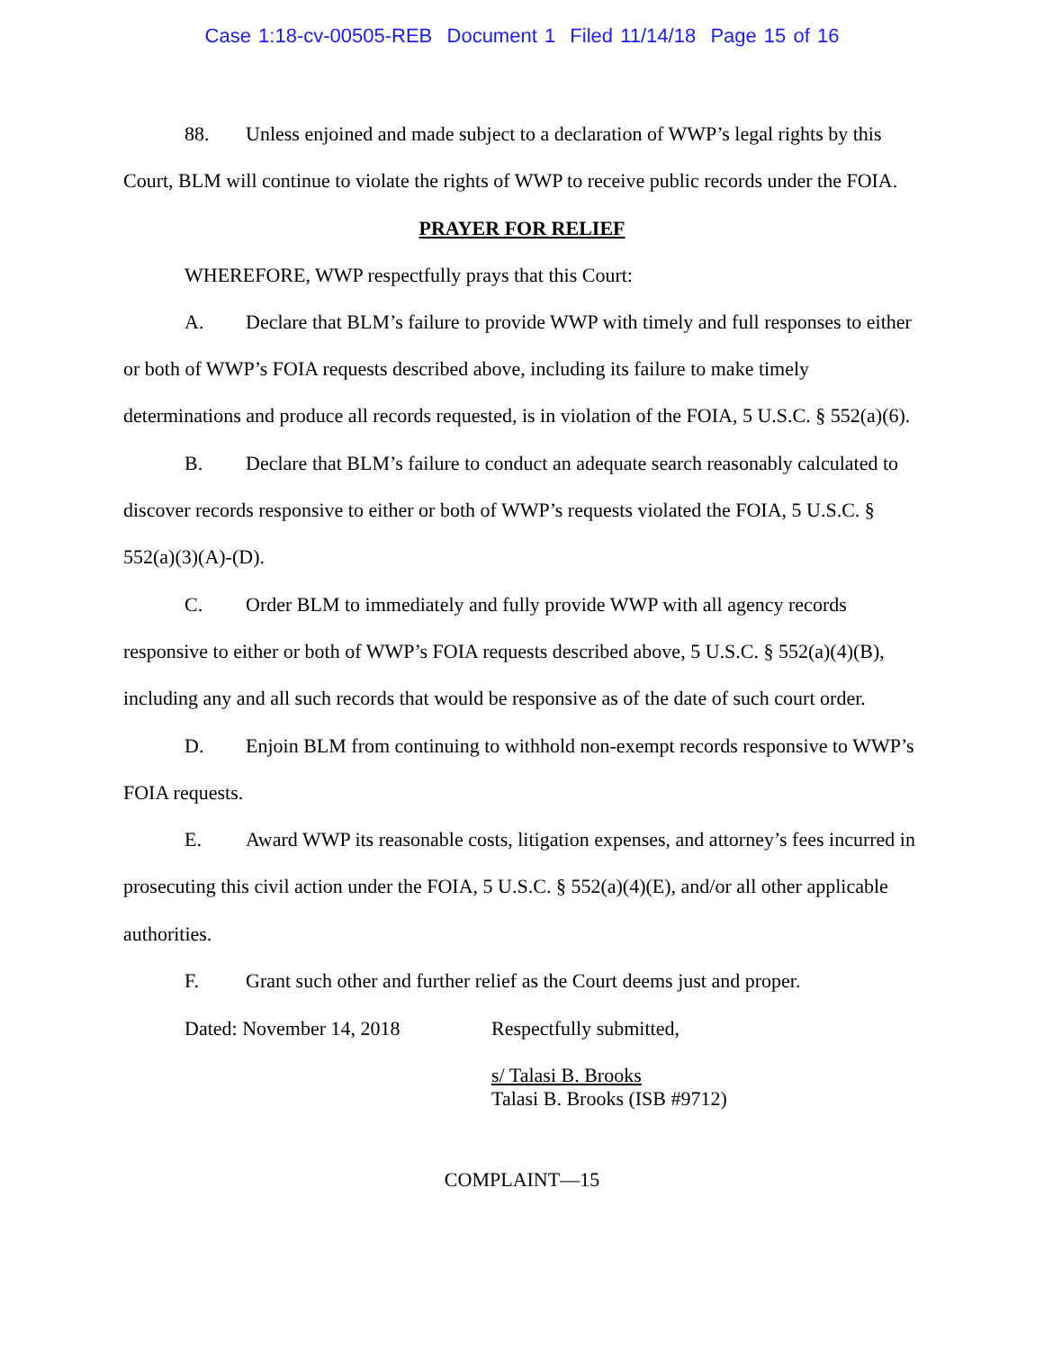Case 1:18-cv-00505-REB Document 1 Filed 11/14/18 Page 15 of 16
88. Unless enjoined and made subject to a declaration of WWP’s legal rights by this Court, BLM will continue to violate the rights of WWP to receive public records under the FOIA.
PRAYER FOR RELIEF
WHEREFORE, WWP respectfully prays that this Court:
A. Declare that BLM’s failure to provide WWP with timely and full responses to either or both of WWP’s FOIA requests described above, including its failure to make timely determinations and produce all records requested, is in violation of the FOIA, 5 U.S.C. § 552(a)(6).
B. Declare that BLM’s failure to conduct an adequate search reasonably calculated to discover records responsive to either or both of WWP’s requests violated the FOIA, 5 U.S.C. § 552(a)(3)(A)-(D).
C. Order BLM to immediately and fully provide WWP with all agency records responsive to either or both of WWP’s FOIA requests described above, 5 U.S.C. § 552(a)(4)(B), including any and all such records that would be responsive as of the date of such court order.
D. Enjoin BLM from continuing to withhold non-exempt records responsive to WWP’s FOIA requests.
E. Award WWP its reasonable costs, litigation expenses, and attorney’s fees incurred in prosecuting this civil action under the FOIA, 5 U.S.C. § 552(a)(4)(E), and/or all other applicable authorities.
F. Grant such other and further relief as the Court deems just and proper.
Dated: November 14, 2018 Respectfully submitted,
s/ Talasi B. Brooks
Talasi B. Brooks (ISB #9712)
COMPLAINT—15